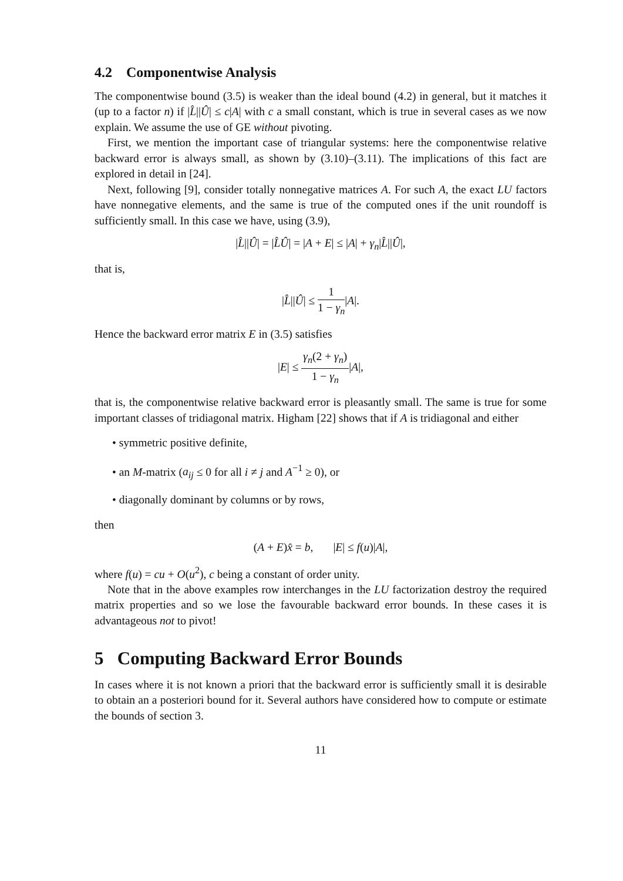4.2 Componentwise Analysis
The componentwise bound (3.5) is weaker than the ideal bound (4.2) in general, but it matches it (up to a factor n) if |L̂||Û| ≤ c|A| with c a small constant, which is true in several cases as we now explain. We assume the use of GE without pivoting.
First, we mention the important case of triangular systems: here the componentwise relative backward error is always small, as shown by (3.10)–(3.11). The implications of this fact are explored in detail in [24].
Next, following [9], consider totally nonnegative matrices A. For such A, the exact LU factors have nonnegative elements, and the same is true of the computed ones if the unit roundoff is sufficiently small. In this case we have, using (3.9),
|L̂||Û| = |L̂Û| = |A + E| ≤ |A| + γ<sub>n</sub>|L̂||Û|,
that is,
|L̂||Û| ≤ 1 1 − γ<sub>n</sub>|A|.
Hence the backward error matrix E in (3.5) satisfies
|E| ≤ γ<sub>n</sub>(2 + γ<sub>n</sub>) 1 − γ<sub>n</sub>|A|,
that is, the componentwise relative backward error is pleasantly small. The same is true for some important classes of tridiagonal matrix. Higham [22] shows that if A is tridiagonal and either
• symmetric positive definite,
• an M-matrix (a<sub>ij</sub> ≤ 0 for all i ≠ j and A<sup>−1</sup> ≥ 0), or
• diagonally dominant by columns or by rows,
then
(A + E)x̂ = b, |E| ≤ f(u)|A|,
where f(u) = cu + O(u<sup>2</sup>), c being a constant of order unity.
Note that in the above examples row interchanges in the LU factorization destroy the required matrix properties and so we lose the favourable backward error bounds. In these cases it is advantageous not to pivot!
5 Computing Backward Error Bounds
In cases where it is not known a priori that the backward error is sufficiently small it is desirable to obtain an a posteriori bound for it. Several authors have considered how to compute or estimate the bounds of section 3.
11